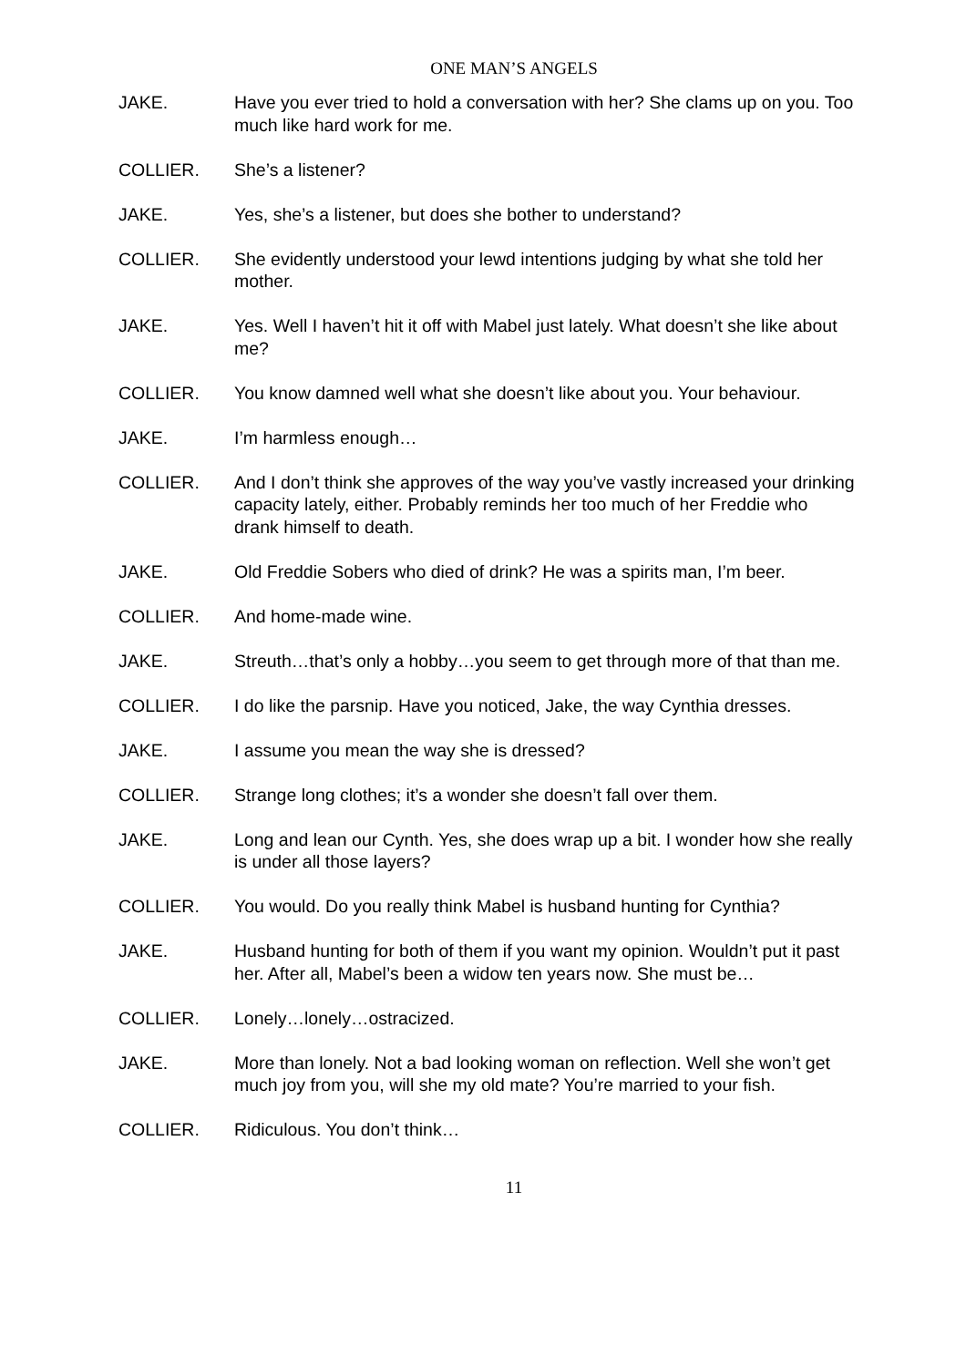ONE MAN’S ANGELS
JAKE. Have you ever tried to hold a conversation with her? She clams up on you. Too much like hard work for me.
COLLIER. She’s a listener?
JAKE. Yes, she’s a listener, but does she bother to understand?
COLLIER. She evidently understood your lewd intentions judging by what she told her mother.
JAKE. Yes. Well I haven’t hit it off with Mabel just lately. What doesn’t she like about me?
COLLIER. You know damned well what she doesn’t like about you. Your behaviour.
JAKE. I’m harmless enough…
COLLIER. And I don’t think she approves of the way you’ve vastly increased your drinking capacity lately, either. Probably reminds her too much of her Freddie who drank himself to death.
JAKE. Old Freddie Sobers who died of drink? He was a spirits man, I’m beer.
COLLIER. And home-made wine.
JAKE. Streuth…that’s only a hobby…you seem to get through more of that than me.
COLLIER. I do like the parsnip. Have you noticed, Jake, the way Cynthia dresses.
JAKE. I assume you mean the way she is dressed?
COLLIER. Strange long clothes; it’s a wonder she doesn’t fall over them.
JAKE. Long and lean our Cynth. Yes, she does wrap up a bit. I wonder how she really is under all those layers?
COLLIER. You would. Do you really think Mabel is husband hunting for Cynthia?
JAKE. Husband hunting for both of them if you want my opinion. Wouldn’t put it past her. After all, Mabel’s been a widow ten years now. She must be…
COLLIER. Lonely…lonely…ostracized.
JAKE. More than lonely. Not a bad looking woman on reflection. Well she won’t get much joy from you, will she my old mate? You’re married to your fish.
COLLIER. Ridiculous. You don’t think…
11